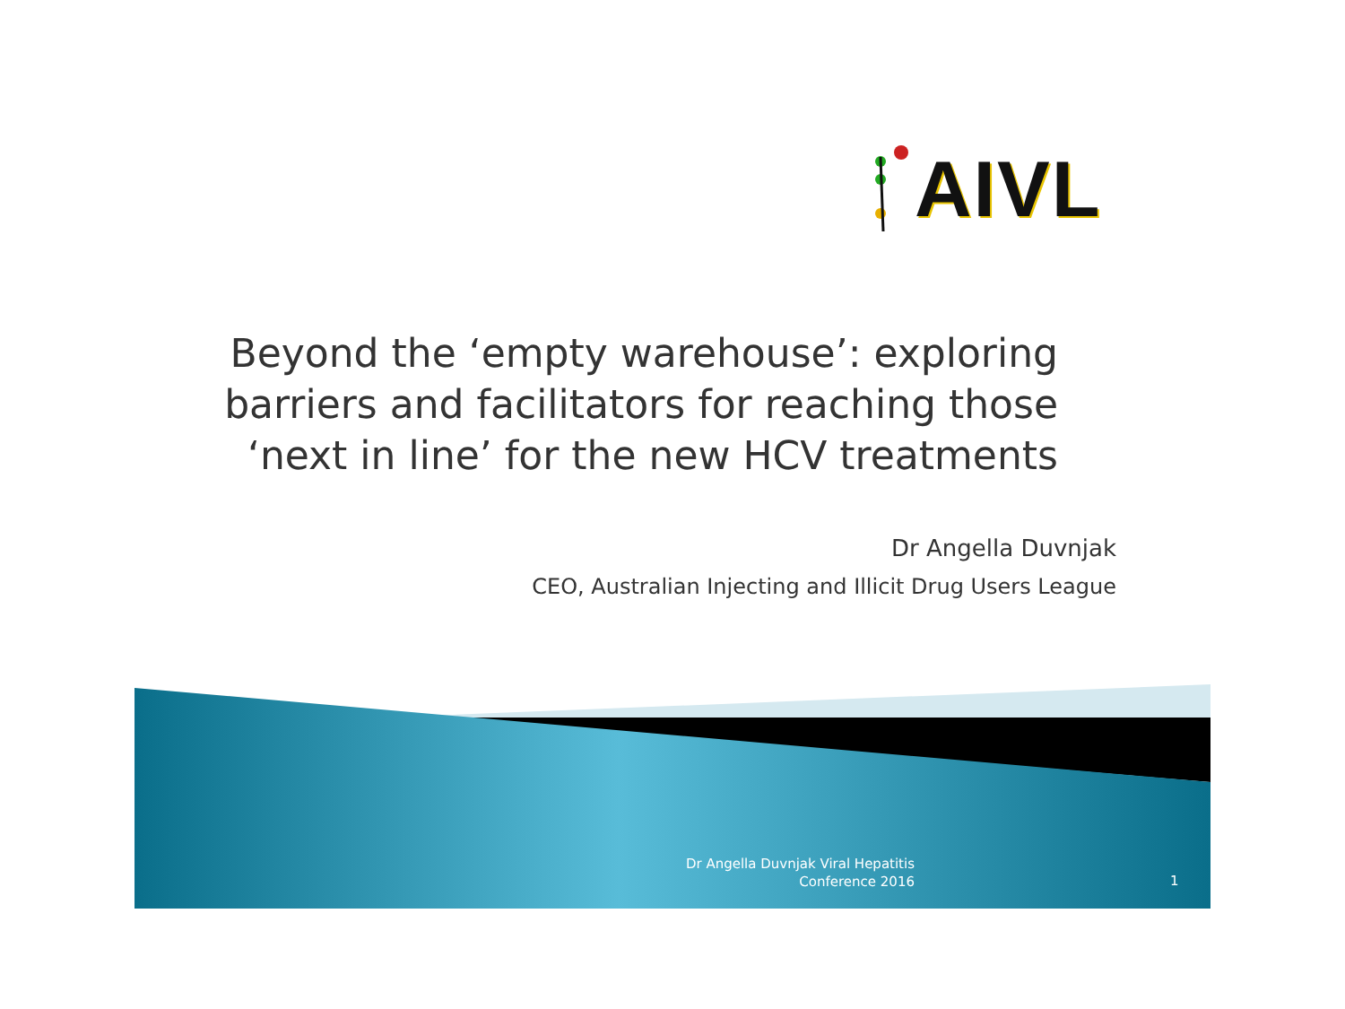AIVL
Beyond the ‘empty warehouse’: exploring barriers and facilitators for reaching those ‘next in line’ for the new HCV treatments
Dr Angella Duvnjak
CEO, Australian Injecting and Illicit Drug Users League
Dr Angella Duvnjak Viral Hepatitis
Conference 2016
1